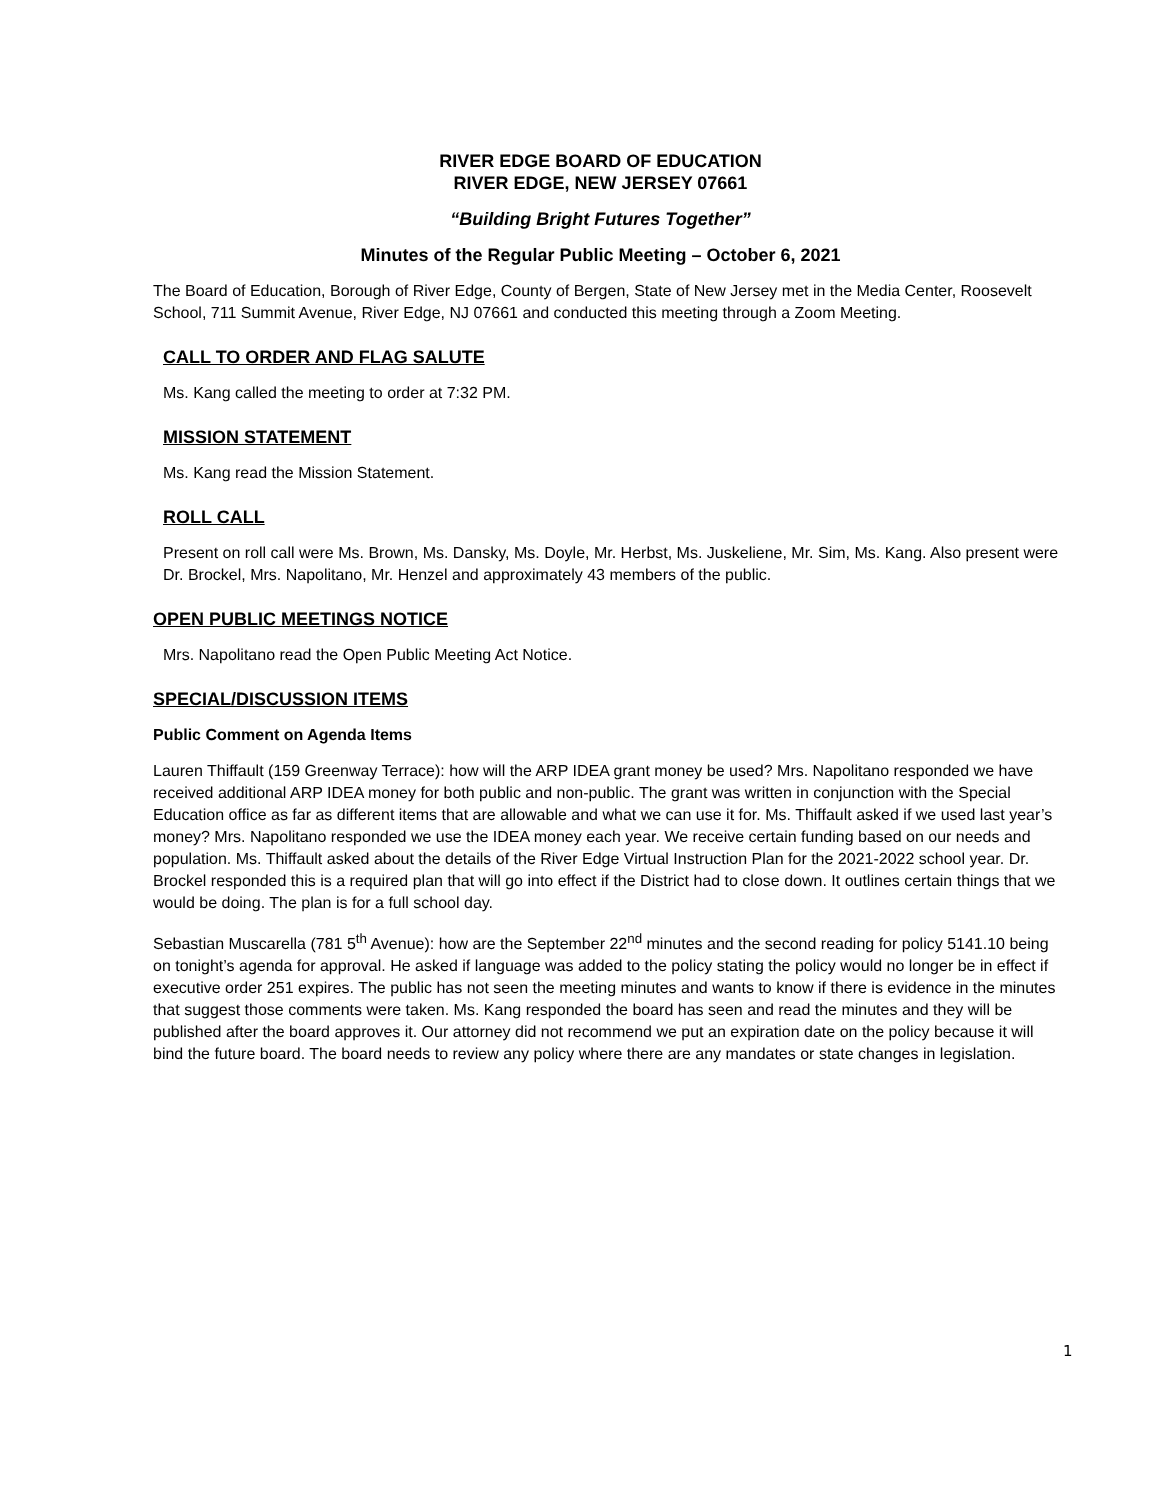RIVER EDGE BOARD OF EDUCATION
RIVER EDGE, NEW JERSEY 07661
“Building Bright Futures Together”
Minutes of the Regular Public Meeting – October 6, 2021
The Board of Education, Borough of River Edge, County of Bergen, State of New Jersey met in the Media Center, Roosevelt School, 711 Summit Avenue, River Edge, NJ 07661 and conducted this meeting through a Zoom Meeting.
CALL TO ORDER AND FLAG SALUTE
Ms. Kang called the meeting to order at 7:32 PM.
MISSION STATEMENT
Ms. Kang read the Mission Statement.
ROLL CALL
Present on roll call were Ms. Brown, Ms. Dansky, Ms. Doyle, Mr. Herbst, Ms. Juskeliene, Mr. Sim, Ms. Kang. Also present were Dr. Brockel, Mrs. Napolitano, Mr. Henzel and approximately 43 members of the public.
OPEN PUBLIC MEETINGS NOTICE
Mrs. Napolitano read the Open Public Meeting Act Notice.
SPECIAL/DISCUSSION ITEMS
Public Comment on Agenda Items
Lauren Thiffault (159 Greenway Terrace): how will the ARP IDEA grant money be used? Mrs. Napolitano responded we have received additional ARP IDEA money for both public and non-public. The grant was written in conjunction with the Special Education office as far as different items that are allowable and what we can use it for. Ms. Thiffault asked if we used last year’s money? Mrs. Napolitano responded we use the IDEA money each year. We receive certain funding based on our needs and population. Ms. Thiffault asked about the details of the River Edge Virtual Instruction Plan for the 2021-2022 school year. Dr. Brockel responded this is a required plan that will go into effect if the District had to close down. It outlines certain things that we would be doing. The plan is for a full school day.
Sebastian Muscarella (781 5<sup>th</sup> Avenue): how are the September 22<sup>nd</sup> minutes and the second reading for policy 5141.10 being on tonight’s agenda for approval. He asked if language was added to the policy stating the policy would no longer be in effect if executive order 251 expires. The public has not seen the meeting minutes and wants to know if there is evidence in the minutes that suggest those comments were taken. Ms. Kang responded the board has seen and read the minutes and they will be published after the board approves it. Our attorney did not recommend we put an expiration date on the policy because it will bind the future board. The board needs to review any policy where there are any mandates or state changes in legislation.
1